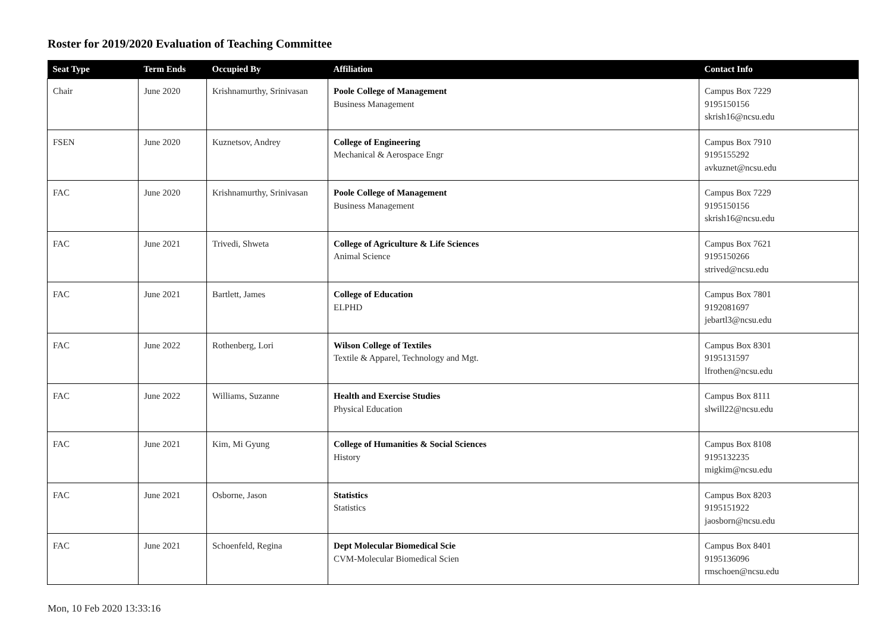Roster for 2019/2020 Evaluation of Teaching Committee
| Seat Type | Term Ends | Occupied By | Affiliation | Contact Info |
| --- | --- | --- | --- | --- |
| Chair | June 2020 | Krishnamurthy, Srinivasan | Poole College of Management Business Management | Campus Box 7229 9195150156 skrish16@ncsu.edu |
| FSEN | June 2020 | Kuznetsov, Andrey | College of Engineering Mechanical & Aerospace Engr | Campus Box 7910 9195155292 avkuznet@ncsu.edu |
| FAC | June 2020 | Krishnamurthy, Srinivasan | Poole College of Management Business Management | Campus Box 7229 9195150156 skrish16@ncsu.edu |
| FAC | June 2021 | Trivedi, Shweta | College of Agriculture & Life Sciences Animal Science | Campus Box 7621 9195150266 strived@ncsu.edu |
| FAC | June 2021 | Bartlett, James | College of Education ELPHD | Campus Box 7801 9192081697 jebartl3@ncsu.edu |
| FAC | June 2022 | Rothenberg, Lori | Wilson College of Textiles Textile & Apparel, Technology and Mgt. | Campus Box 8301 9195131597 lfrothen@ncsu.edu |
| FAC | June 2022 | Williams, Suzanne | Health and Exercise Studies Physical Education | Campus Box 8111 slwill22@ncsu.edu |
| FAC | June 2021 | Kim, Mi Gyung | College of Humanities & Social Sciences History | Campus Box 8108 9195132235 migkim@ncsu.edu |
| FAC | June 2021 | Osborne, Jason | Statistics Statistics | Campus Box 8203 9195151922 jaosborn@ncsu.edu |
| FAC | June 2021 | Schoenfeld, Regina | Dept Molecular Biomedical Scie CVM-Molecular Biomedical Scien | Campus Box 8401 9195136096 rmschoen@ncsu.edu |
Mon, 10 Feb 2020 13:33:16